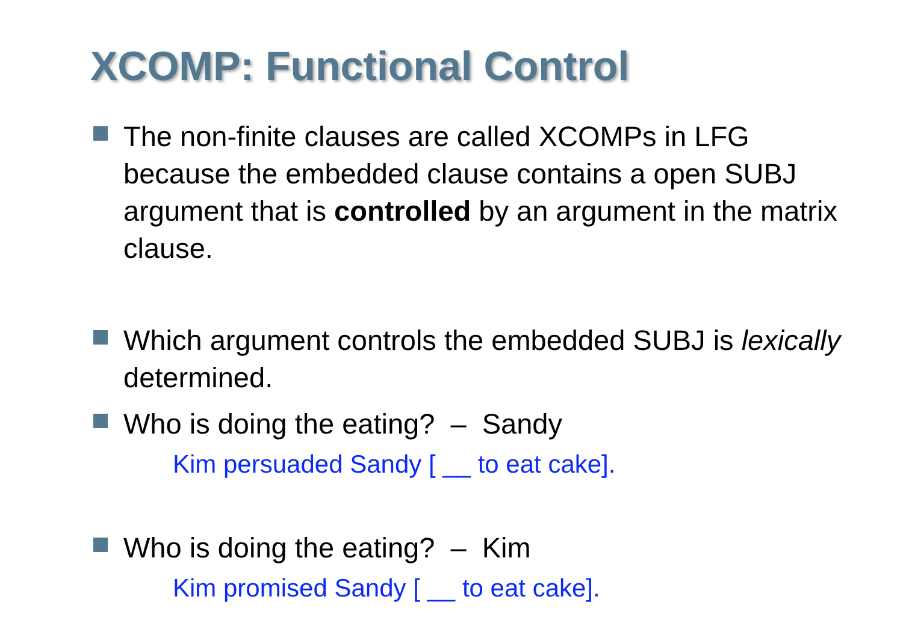XCOMP: Functional Control
The non-finite clauses are called XCOMPs in LFG because the embedded clause contains a open SUBJ argument that is controlled by an argument in the matrix clause.
Which argument controls the embedded SUBJ is lexically determined.
Who is doing the eating? – Sandy
Kim persuaded Sandy [ __ to eat cake].
Who is doing the eating? – Kim
Kim promised Sandy [ __ to eat cake].